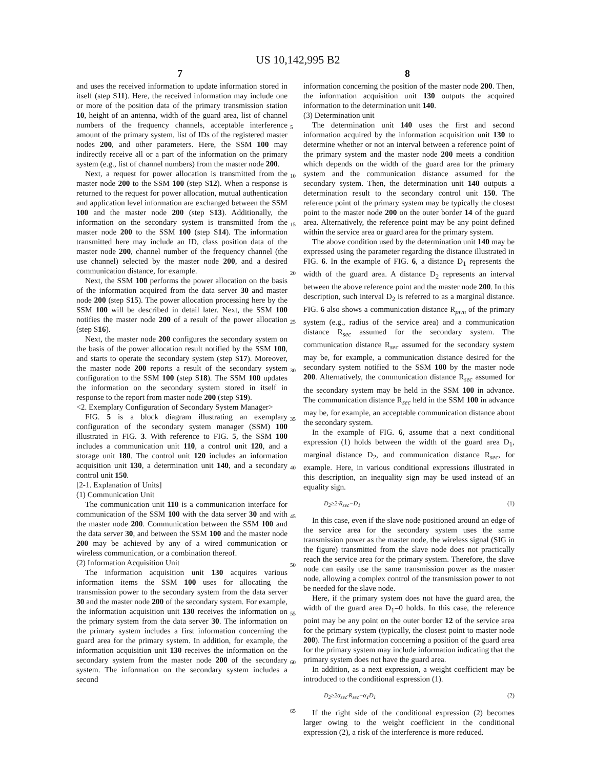US 10,142,995 B2
7 8
and uses the received information to update information stored in itself (step S11). Here, the received information may include one or more of the position data of the primary transmission station 10, height of an antenna, width of the guard area, list of channel numbers of the frequency channels, acceptable interference amount of the primary system, list of IDs of the registered master nodes 200, and other parameters. Here, the SSM 100 may indirectly receive all or a part of the information on the primary system (e.g., list of channel numbers) from the master node 200.
Next, a request for power allocation is transmitted from the master node 200 to the SSM 100 (step S12). When a response is returned to the request for power allocation, mutual authentication and application level information are exchanged between the SSM 100 and the master node 200 (step S13). Additionally, the information on the secondary system is transmitted from the master node 200 to the SSM 100 (step S14). The information transmitted here may include an ID, class position data of the master node 200, channel number of the frequency channel (the use channel) selected by the master node 200, and a desired communication distance, for example.
Next, the SSM 100 performs the power allocation on the basis of the information acquired from the data server 30 and master node 200 (step S15). The power allocation processing here by the SSM 100 will be described in detail later. Next, the SSM 100 notifies the master node 200 of a result of the power allocation (step S16).
Next, the master node 200 configures the secondary system on the basis of the power allocation result notified by the SSM 100, and starts to operate the secondary system (step S17). Moreover, the master node 200 reports a result of the secondary system configuration to the SSM 100 (step S18). The SSM 100 updates the information on the secondary system stored in itself in response to the report from master node 200 (step S19).
<2. Exemplary Configuration of Secondary System Manager>
FIG. 5 is a block diagram illustrating an exemplary configuration of the secondary system manager (SSM) 100 illustrated in FIG. 3. With reference to FIG. 5, the SSM 100 includes a communication unit 110, a control unit 120, and a storage unit 180. The control unit 120 includes an information acquisition unit 130, a determination unit 140, and a secondary control unit 150.
[2-1. Explanation of Units]
(1) Communication Unit
The communication unit 110 is a communication interface for communication of the SSM 100 with the data server 30 and with the master node 200. Communication between the SSM 100 and the data server 30, and between the SSM 100 and the master node 200 may be achieved by any of a wired communication or wireless communication, or a combination thereof.
(2) Information Acquisition Unit
The information acquisition unit 130 acquires various information items the SSM 100 uses for allocating the transmission power to the secondary system from the data server 30 and the master node 200 of the secondary system. For example, the information acquisition unit 130 receives the information on the primary system from the data server 30. The information on the primary system includes a first information concerning the guard area for the primary system. In addition, for example, the information acquisition unit 130 receives the information on the secondary system from the master node 200 of the secondary system. The information on the secondary system includes a second
5
10
15
20
25
30
35
40
45
50
55
60
65
information concerning the position of the master node 200. Then, the information acquisition unit 130 outputs the acquired information to the determination unit 140.
(3) Determination unit
The determination unit 140 uses the first and second information acquired by the information acquisition unit 130 to determine whether or not an interval between a reference point of the primary system and the master node 200 meets a condition which depends on the width of the guard area for the primary system and the communication distance assumed for the secondary system. Then, the determination unit 140 outputs a determination result to the secondary control unit 150. The reference point of the primary system may be typically the closest point to the master node 200 on the outer border 14 of the guard area. Alternatively, the reference point may be any point defined within the service area or guard area for the primary system.
The above condition used by the determination unit 140 may be expressed using the parameter regarding the distance illustrated in FIG. 6. In the example of FIG. 6, a distance D<sub>1</sub> represents the width of the guard area. A distance D<sub>2</sub> represents an interval between the above reference point and the master node 200. In this description, such interval D<sub>2</sub> is referred to as a marginal distance. FIG. 6 also shows a communication distance R<sub>prm</sub> of the primary system (e.g., radius of the service area) and a communication distance R<sub>sec</sub> assumed for the secondary system. The communication distance R<sub>sec</sub> assumed for the secondary system may be, for example, a communication distance desired for the secondary system notified to the SSM 100 by the master node 200. Alternatively, the communication distance R<sub>sec</sub> assumed for the secondary system may be held in the SSM 100 in advance. The communication distance R<sub>sec</sub> held in the SSM 100 in advance may be, for example, an acceptable communication distance about the secondary system.
In the example of FIG. 6, assume that a next conditional expression (1) holds between the width of the guard area D<sub>1</sub>, marginal distance D<sub>2</sub>, and communication distance R<sub>sec</sub>, for example. Here, in various conditional expressions illustrated in this description, an inequality sign may be used instead of an equality sign.
D<sub>2</sub>≥2·R<sub>sec</sub>−D<sub>1</sub> (1)
In this case, even if the slave node positioned around an edge of the service area for the secondary system uses the same transmission power as the master node, the wireless signal (SIG in the figure) transmitted from the slave node does not practically reach the service area for the primary system. Therefore, the slave node can easily use the same transmission power as the master node, allowing a complex control of the transmission power to not be needed for the slave node.
Here, if the primary system does not have the guard area, the width of the guard area D<sub>1</sub>=0 holds. In this case, the reference point may be any point on the outer border 12 of the service area for the primary system (typically, the closest point to master node 200). The first information concerning a position of the guard area for the primary system may include information indicating that the primary system does not have the guard area.
In addition, as a next expression, a weight coefficient may be introduced to the conditional expression (1).
D<sub>2</sub>≥2α<sub>sec</sub>·R<sub>sec</sub>−α<sub>1</sub>D<sub>1</sub> (2)
If the right side of the conditional expression (2) becomes larger owing to the weight coefficient in the conditional expression (2), a risk of the interference is more reduced.